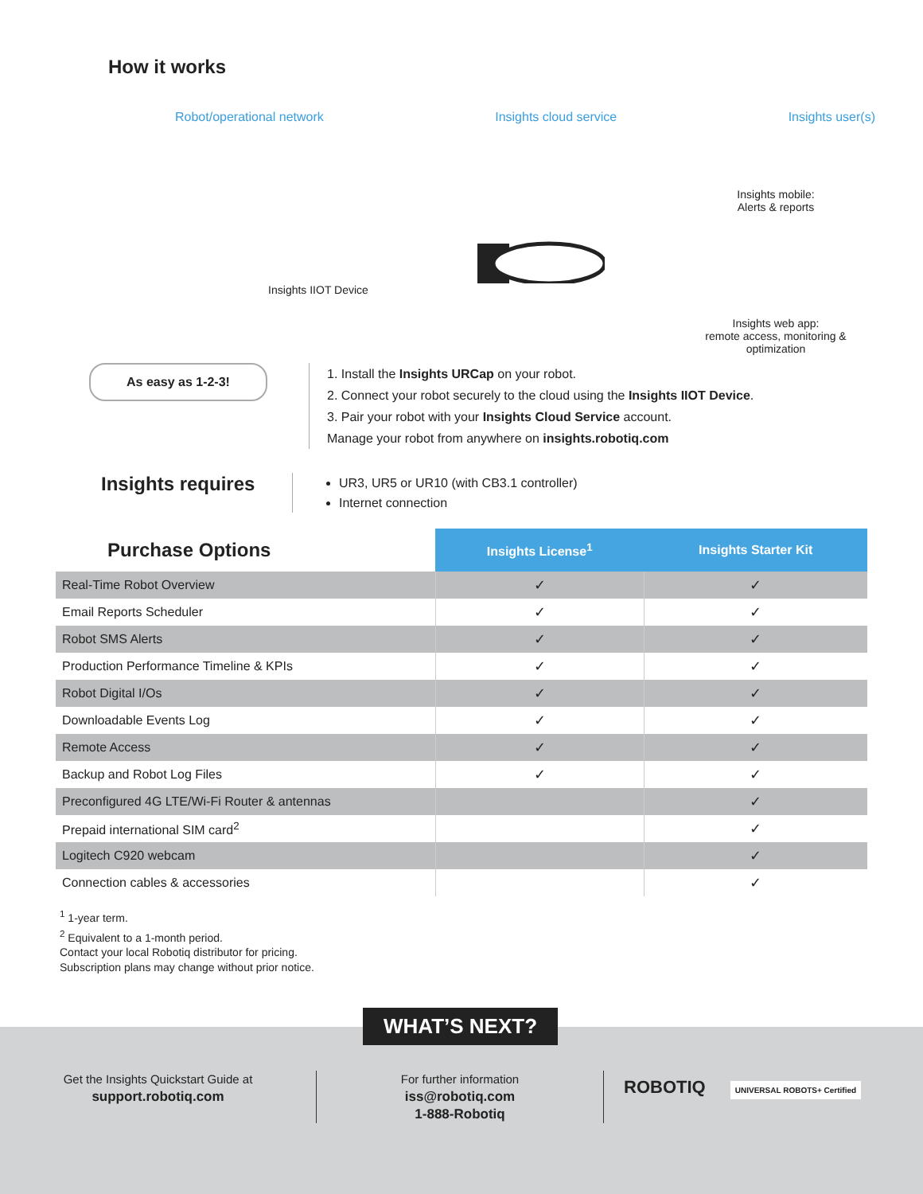How it works
Robot/operational network Insights cloud service Insights user(s)
Insights IIOT Device
Insights mobile:
Alerts & reports
Insights web app:
remote access, monitoring & optimization
As easy as 1-2-3!
1. Install the Insights URCap on your robot.
2. Connect your robot securely to the cloud using the Insights IIOT Device.
3. Pair your robot with your Insights Cloud Service account.
Manage your robot from anywhere on insights.robotiq.com
Insights requires
UR3, UR5 or UR10 (with CB3.1 controller)
Internet connection
| Purchase Options | Insights License<sup>1</sup> | Insights Starter Kit |
| Real-Time Robot Overview | ✓ | ✓ |
| Email Reports Scheduler | ✓ | ✓ |
| Robot SMS Alerts | ✓ | ✓ |
| Production Performance Timeline & KPIs | ✓ | ✓ |
| Robot Digital I/Os | ✓ | ✓ |
| Downloadable Events Log | ✓ | ✓ |
| Remote Access | ✓ | ✓ |
| Backup and Robot Log Files | ✓ | ✓ |
| Preconfigured 4G LTE/Wi-Fi Router & antennas | | ✓ |
| Prepaid international SIM card<sup>2</sup> | | ✓ |
| Logitech C920 webcam | | ✓ |
| Connection cables & accessories | | ✓ |
<sup>1</sup> 1-year term.
<sup>2</sup> Equivalent to a 1-month period.
Contact your local Robotiq distributor for pricing.
Subscription plans may change without prior notice.
WHAT’S NEXT?
Get the Insights Quickstart Guide at
support.robotiq.com
For further information
iss@robotiq.com
1-888-Robotiq
ROBOTIQ UNIVERSAL ROBOTS+ Certified